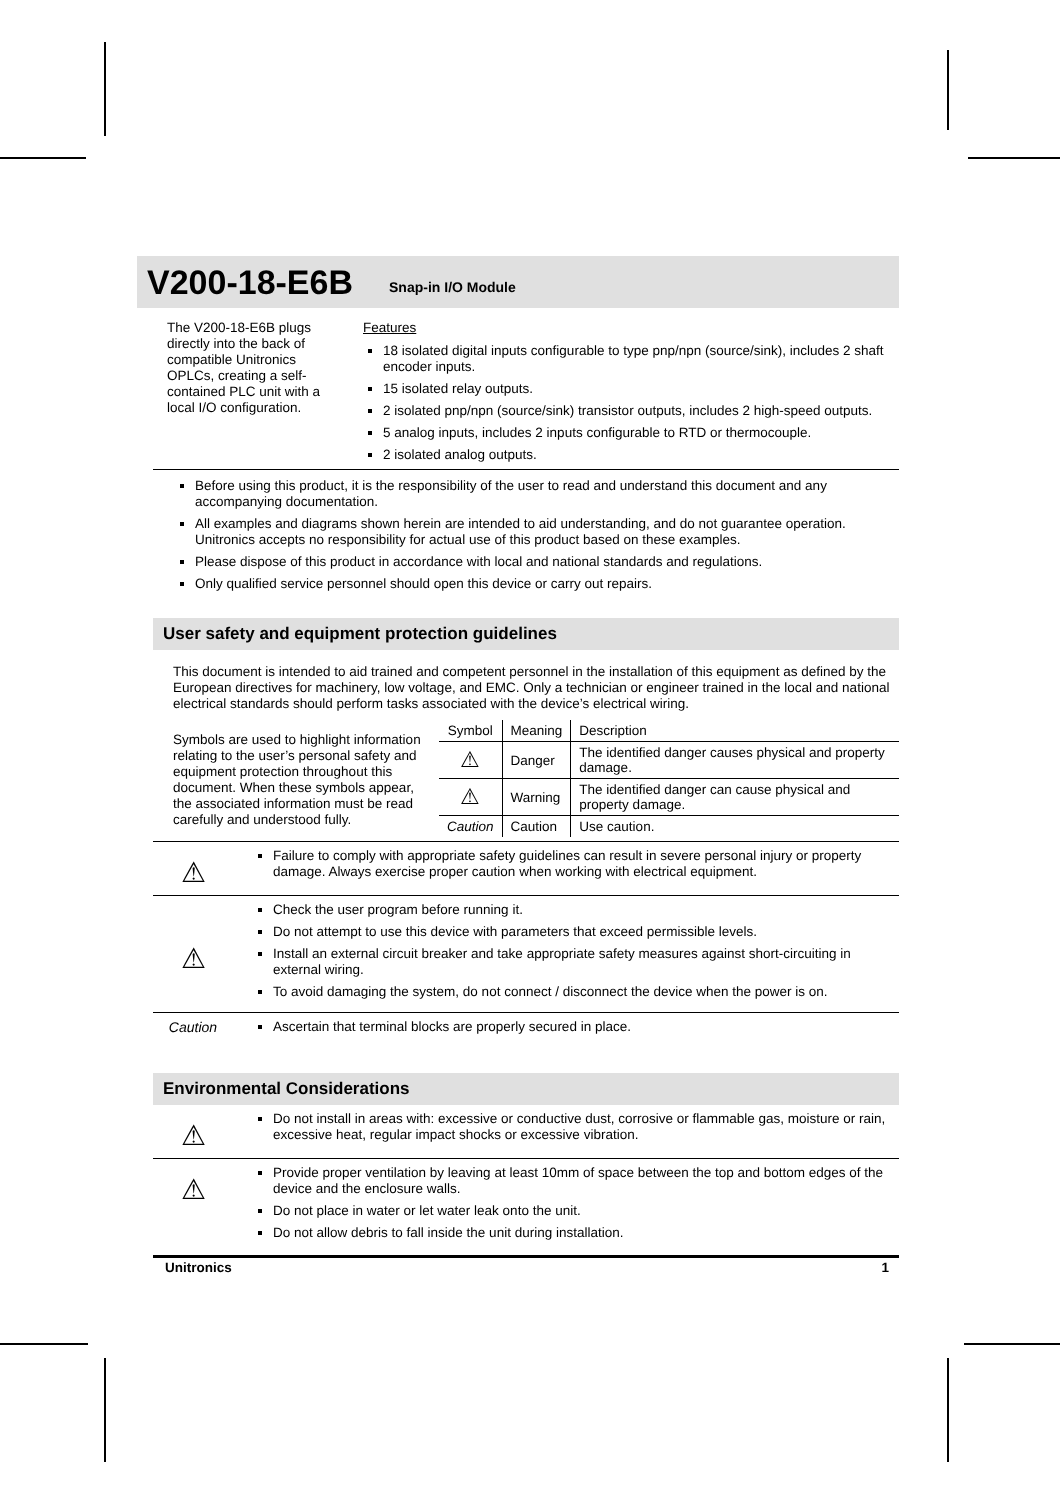V200-18-E6B
Snap-in I/O Module
The V200-18-E6B plugs directly into the back of compatible Unitronics OPLCs, creating a self-contained PLC unit with a local I/O configuration.
Features
18 isolated digital inputs configurable to type pnp/npn (source/sink), includes 2 shaft encoder inputs.
15 isolated relay outputs.
2 isolated pnp/npn (source/sink) transistor outputs, includes 2 high-speed outputs.
5 analog inputs, includes 2 inputs configurable to RTD or thermocouple.
2 isolated analog outputs.
Before using this product, it is the responsibility of the user to read and understand this document and any accompanying documentation.
All examples and diagrams shown herein are intended to aid understanding, and do not guarantee operation. Unitronics accepts no responsibility for actual use of this product based on these examples.
Please dispose of this product in accordance with local and national standards and regulations.
Only qualified service personnel should open this device or carry out repairs.
User safety and equipment protection guidelines
This document is intended to aid trained and competent personnel in the installation of this equipment as defined by the European directives for machinery, low voltage, and EMC. Only a technician or engineer trained in the local and national electrical standards should perform tasks associated with the device’s electrical wiring.
Symbols are used to highlight information relating to the user’s personal safety and equipment protection throughout this document. When these symbols appear, the associated information must be read carefully and understood fully.
| Symbol | Meaning | Description |
| --- | --- | --- |
| ⚠ | Danger | The identified danger causes physical and property damage. |
| ⚠ | Warning | The identified danger can cause physical and property damage. |
| Caution | Caution | Use caution. |
⚠
Failure to comply with appropriate safety guidelines can result in severe personal injury or property damage. Always exercise proper caution when working with electrical equipment.
⚠
Check the user program before running it.
Do not attempt to use this device with parameters that exceed permissible levels.
Install an external circuit breaker and take appropriate safety measures against short-circuiting in external wiring.
To avoid damaging the system, do not connect / disconnect the device when the power is on.
Caution
Ascertain that terminal blocks are properly secured in place.
Environmental Considerations
⚠
Do not install in areas with: excessive or conductive dust, corrosive or flammable gas, moisture or rain, excessive heat, regular impact shocks or excessive vibration.
⚠
Provide proper ventilation by leaving at least 10mm of space between the top and bottom edges of the device and the enclosure walls.
Do not place in water or let water leak onto the unit.
Do not allow debris to fall inside the unit during installation.
Unitronics 1